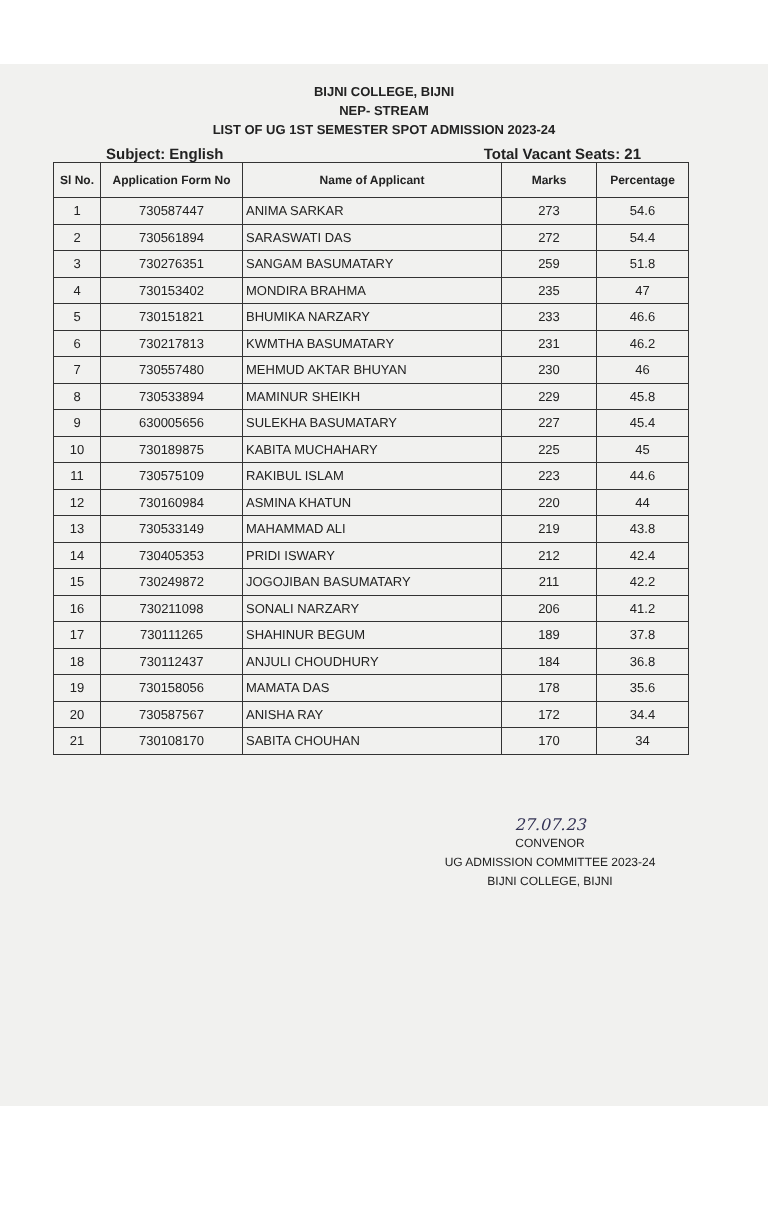BIJNI COLLEGE, BIJNI
NEP- STREAM
LIST OF UG 1ST SEMESTER SPOT ADMISSION 2023-24
Subject: English Total Vacant Seats: 21
| Sl No. | Application Form No | Name of Applicant | Marks | Percentage |
| --- | --- | --- | --- | --- |
| 1 | 730587447 | ANIMA SARKAR | 273 | 54.6 |
| 2 | 730561894 | SARASWATI DAS | 272 | 54.4 |
| 3 | 730276351 | SANGAM BASUMATARY | 259 | 51.8 |
| 4 | 730153402 | MONDIRA BRAHMA | 235 | 47 |
| 5 | 730151821 | BHUMIKA NARZARY | 233 | 46.6 |
| 6 | 730217813 | KWMTHA BASUMATARY | 231 | 46.2 |
| 7 | 730557480 | MEHMUD AKTAR BHUYAN | 230 | 46 |
| 8 | 730533894 | MAMINUR SHEIKH | 229 | 45.8 |
| 9 | 630005656 | SULEKHA BASUMATARY | 227 | 45.4 |
| 10 | 730189875 | KABITA MUCHAHARY | 225 | 45 |
| 11 | 730575109 | RAKIBUL ISLAM | 223 | 44.6 |
| 12 | 730160984 | ASMINA KHATUN | 220 | 44 |
| 13 | 730533149 | MAHAMMAD ALI | 219 | 43.8 |
| 14 | 730405353 | PRIDI ISWARY | 212 | 42.4 |
| 15 | 730249872 | JOGOJIBAN BASUMATARY | 211 | 42.2 |
| 16 | 730211098 | SONALI NARZARY | 206 | 41.2 |
| 17 | 730111265 | SHAHINUR BEGUM | 189 | 37.8 |
| 18 | 730112437 | ANJULI CHOUDHURY | 184 | 36.8 |
| 19 | 730158056 | MAMATA DAS | 178 | 35.6 |
| 20 | 730587567 | ANISHA RAY | 172 | 34.4 |
| 21 | 730108170 | SABITA CHOUHAN | 170 | 34 |
27.07.23
CONVENOR
UG ADMISSION COMMITTEE 2023-24
BIJNI COLLEGE, BIJNI